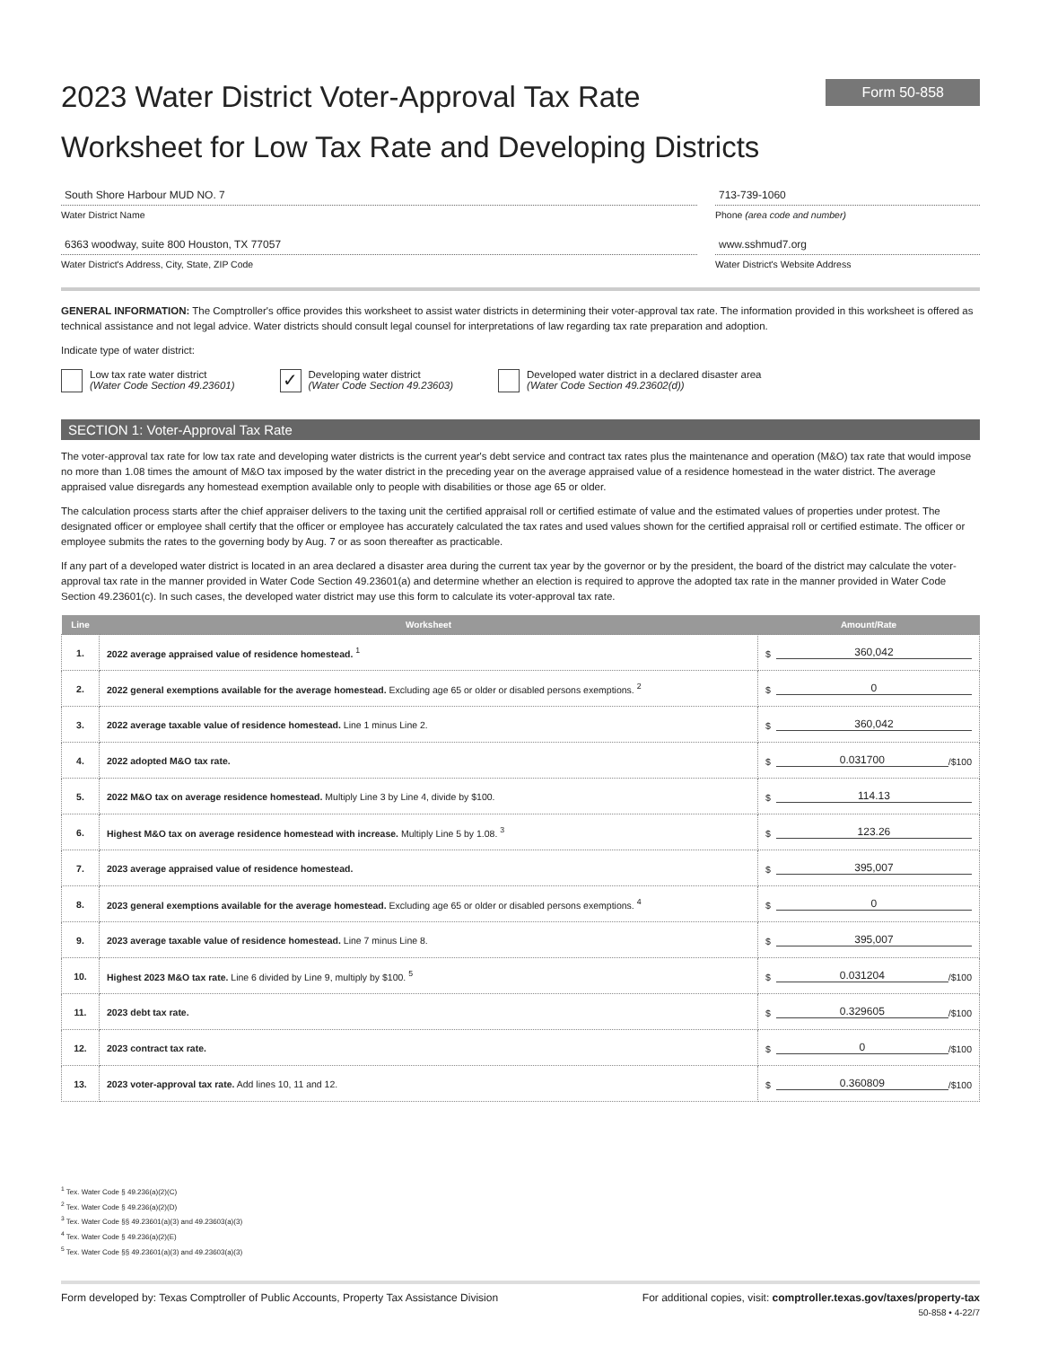2023 Water District Voter-Approval Tax Rate
Worksheet for Low Tax Rate and Developing Districts
Form 50-858
South Shore Harbour MUD NO. 7
Water District Name
6363 woodway, suite 800 Houston, TX 77057
Water District's Address, City, State, ZIP Code
713-739-1060
Phone (area code and number)
www.sshmud7.org
Water District's Website Address
GENERAL INFORMATION: The Comptroller's office provides this worksheet to assist water districts in determining their voter-approval tax rate. The information provided in this worksheet is offered as technical assistance and not legal advice. Water districts should consult legal counsel for interpretations of law regarding tax rate preparation and adoption.
Indicate type of water district:
Low tax rate water district
(Water Code Section 49.23601)
✓
Developing water district
(Water Code Section 49.23603)
Developed water district in a declared disaster area
(Water Code Section 49.23602(d))
SECTION 1: Voter-Approval Tax Rate
The voter-approval tax rate for low tax rate and developing water districts is the current year's debt service and contract tax rates plus the maintenance and operation (M&O) tax rate that would impose no more than 1.08 times the amount of M&O tax imposed by the water district in the preceding year on the average appraised value of a residence homestead in the water district. The average appraised value disregards any homestead exemption available only to people with disabilities or those age 65 or older.
The calculation process starts after the chief appraiser delivers to the taxing unit the certified appraisal roll or certified estimate of value and the estimated values of properties under protest. The designated officer or employee shall certify that the officer or employee has accurately calculated the tax rates and used values shown for the certified appraisal roll or certified estimate. The officer or employee submits the rates to the governing body by Aug. 7 or as soon thereafter as practicable.
If any part of a developed water district is located in an area declared a disaster area during the current tax year by the governor or by the president, the board of the district may calculate the voter-approval tax rate in the manner provided in Water Code Section 49.23601(a) and determine whether an election is required to approve the adopted tax rate in the manner provided in Water Code Section 49.23601(c). In such cases, the developed water district may use this form to calculate its voter-approval tax rate.
| Line | Worksheet | Amount/Rate |
| --- | --- | --- |
| 1. | 2022 average appraised value of residence homestead. <sup>1</sup> | $ 360,042 |
| 2. | 2022 general exemptions available for the average homestead. Excluding age 65 or older or disabled persons exemptions. <sup>2</sup> | $ 0 |
| 3. | 2022 average taxable value of residence homestead. Line 1 minus Line 2. | $ 360,042 |
| 4. | 2022 adopted M&O tax rate. | $ 0.031700 /$100 |
| 5. | 2022 M&O tax on average residence homestead. Multiply Line 3 by Line 4, divide by $100. | $ 114.13 |
| 6. | Highest M&O tax on average residence homestead with increase. Multiply Line 5 by 1.08. <sup>3</sup> | $ 123.26 |
| 7. | 2023 average appraised value of residence homestead. | $ 395,007 |
| 8. | 2023 general exemptions available for the average homestead. Excluding age 65 or older or disabled persons exemptions. <sup>4</sup> | $ 0 |
| 9. | 2023 average taxable value of residence homestead. Line 7 minus Line 8. | $ 395,007 |
| 10. | Highest 2023 M&O tax rate. Line 6 divided by Line 9, multiply by $100. <sup>5</sup> | $ 0.031204 /$100 |
| 11. | 2023 debt tax rate. | $ 0.329605 /$100 |
| 12. | 2023 contract tax rate. | $ 0 /$100 |
| 13. | 2023 voter-approval tax rate. Add lines 10, 11 and 12. | $ 0.360809 /$100 |
<sup>1</sup> Tex. Water Code § 49.236(a)(2)(C)
<sup>2</sup> Tex. Water Code § 49.236(a)(2)(D)
<sup>3</sup> Tex. Water Code §§ 49.23601(a)(3) and 49.23603(a)(3)
<sup>4</sup> Tex. Water Code § 49.236(a)(2)(E)
<sup>5</sup> Tex. Water Code §§ 49.23601(a)(3) and 49.23603(a)(3)
Form developed by: Texas Comptroller of Public Accounts, Property Tax Assistance Division For additional copies, visit: comptroller.texas.gov/taxes/property-tax
50-858 • 4-22/7